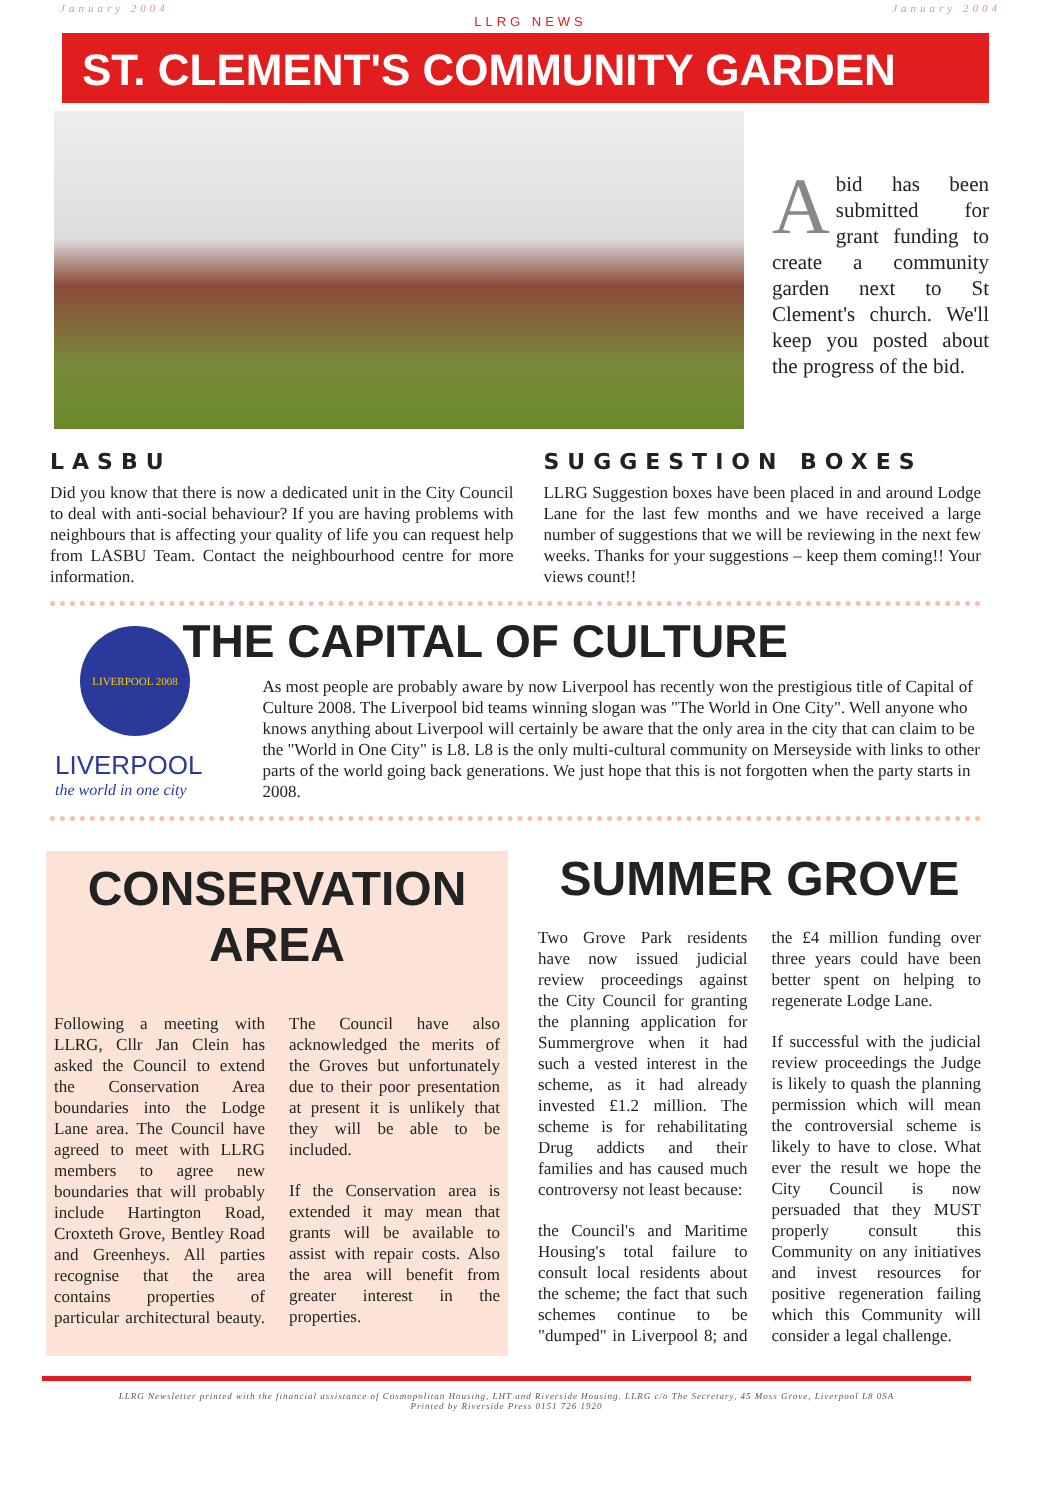January 2004 LLRG NEWS January 2004
ST. CLEMENT'S COMMUNITY GARDEN
Abid has been submitted for grant funding to create a community garden next to St Clement's church. We'll keep you posted about the progress of the bid.
LASBU
Did you know that there is now a dedicated unit in the City Council to deal with anti-social behaviour? If you are having problems with neighbours that is affecting your quality of life you can request help from LASBU Team. Contact the neighbourhood centre for more information.
SUGGESTION BOXES
LLRG Suggestion boxes have been placed in and around Lodge Lane for the last few months and we have received a large number of suggestions that we will be reviewing in the next few weeks. Thanks for your suggestions – keep them coming!! Your views count!!
LIVERPOOL 2008
LIVERPOOL
the world in one city
THE CAPITAL OF CULTURE
As most people are probably aware by now Liverpool has recently won the prestigious title of Capital of Culture 2008. The Liverpool bid teams winning slogan was "The World in One City". Well anyone who knows anything about Liverpool will certainly be aware that the only area in the city that can claim to be the "World in One City" is L8. L8 is the only multi-cultural community on Merseyside with links to other parts of the world going back generations. We just hope that this is not forgotten when the party starts in 2008.
CONSERVATION
AREA
Following a meeting with LLRG, Cllr Jan Clein has asked the Council to extend the Conservation Area boundaries into the Lodge Lane area. The Council have agreed to meet with LLRG members to agree new boundaries that will probably include Hartington Road, Croxteth Grove, Bentley Road and Greenheys. All parties recognise that the area contains properties of particular architectural beauty. The Council have also acknowledged the merits of the Groves but unfortunately due to their poor presentation at present it is unlikely that they will be able to be included.
If the Conservation area is extended it may mean that grants will be available to assist with repair costs. Also the area will benefit from greater interest in the properties.
SUMMER GROVE
Two Grove Park residents have now issued judicial review proceedings against the City Council for granting the planning application for Summergrove when it had such a vested interest in the scheme, as it had already invested £1.2 million. The scheme is for rehabilitating Drug addicts and their families and has caused much controversy not least because:
the Council's and Maritime Housing's total failure to consult local residents about the scheme; the fact that such schemes continue to be "dumped" in Liverpool 8; and the £4 million funding over three years could have been better spent on helping to regenerate Lodge Lane.
If successful with the judicial review proceedings the Judge is likely to quash the planning permission which will mean the controversial scheme is likely to have to close. What ever the result we hope the City Council is now persuaded that they MUST properly consult this Community on any initiatives and invest resources for positive regeneration failing which this Community will consider a legal challenge.
LLRG Newsletter printed with the financial assistance of Cosmopolitan Housing, LHT and Riverside Housing. LLRG c/o The Secretary, 45 Moss Grove, Liverpool L8 0SA
Printed by Riverside Press 0151 726 1920